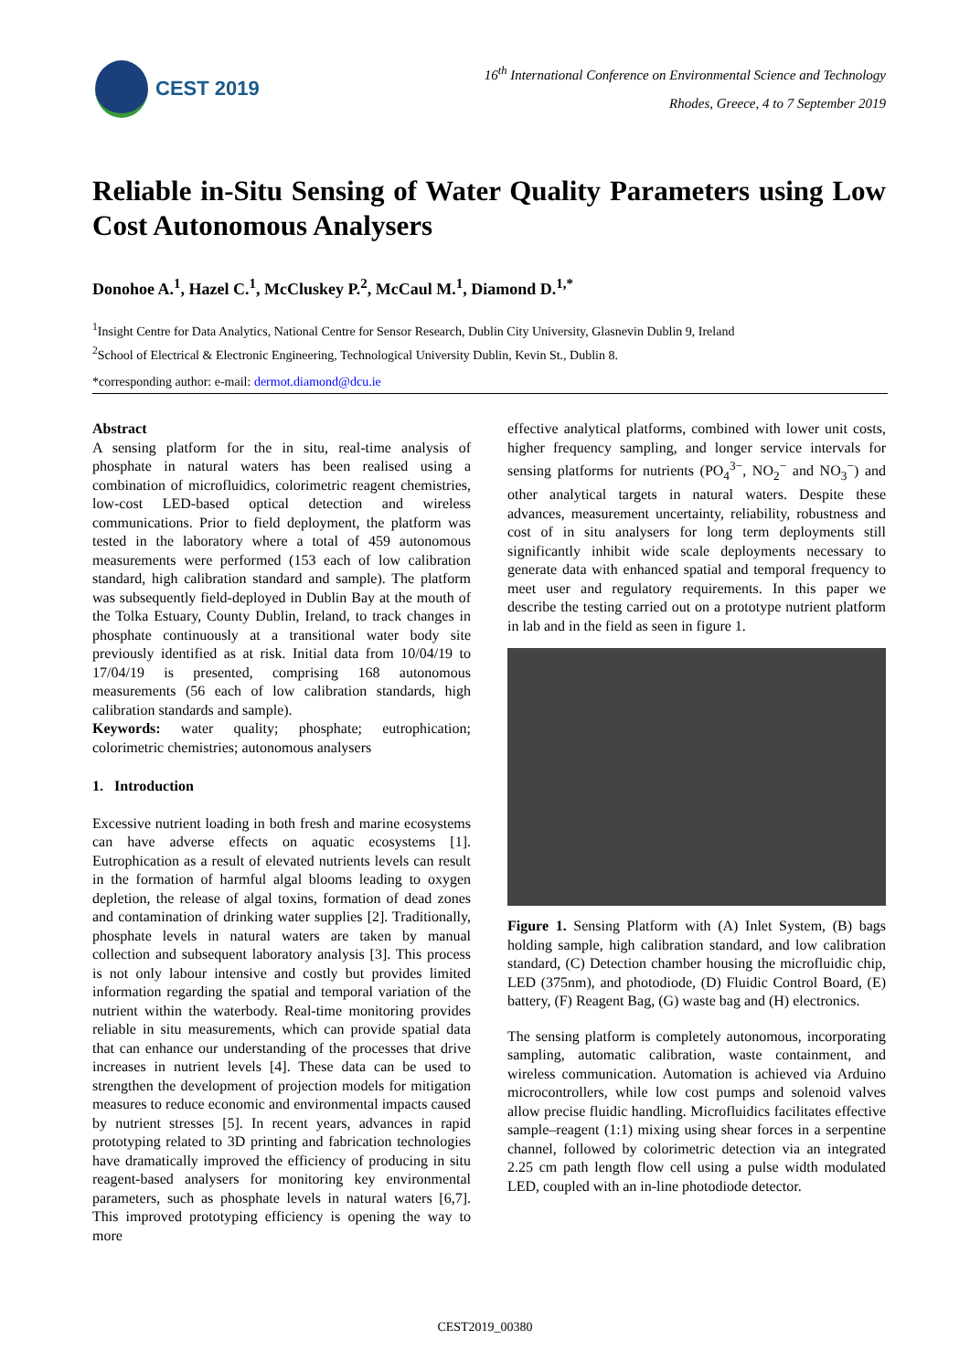CEST 2019
16<sup>th</sup> International Conference on Environmental Science and Technology
Rhodes, Greece, 4 to 7 September 2019
Reliable in-Situ Sensing of Water Quality Parameters using Low Cost Autonomous Analysers
Donohoe A.<sup>1</sup>, Hazel C.<sup>1</sup>, McCluskey P.<sup>2</sup>, McCaul M.<sup>1</sup>, Diamond D.<sup>1,*</sup>
<sup>1</sup> Insight Centre for Data Analytics, National Centre for Sensor Research, Dublin City University, Glasnevin Dublin 9, Ireland
<sup>2</sup> School of Electrical & Electronic Engineering, Technological University Dublin, Kevin St., Dublin 8.
*corresponding author: e-mail: dermot.diamond@dcu.ie
Abstract
A sensing platform for the in situ, real-time analysis of phosphate in natural waters has been realised using a combination of microfluidics, colorimetric reagent chemistries, low-cost LED-based optical detection and wireless communications. Prior to field deployment, the platform was tested in the laboratory where a total of 459 autonomous measurements were performed (153 each of low calibration standard, high calibration standard and sample). The platform was subsequently field-deployed in Dublin Bay at the mouth of the Tolka Estuary, County Dublin, Ireland, to track changes in phosphate continuously at a transitional water body site previously identified as at risk. Initial data from 10/04/19 to 17/04/19 is presented, comprising 168 autonomous measurements (56 each of low calibration standards, high calibration standards and sample).
Keywords: water quality; phosphate; eutrophication; colorimetric chemistries; autonomous analysers
1. Introduction
Excessive nutrient loading in both fresh and marine ecosystems can have adverse effects on aquatic ecosystems [1]. Eutrophication as a result of elevated nutrients levels can result in the formation of harmful algal blooms leading to oxygen depletion, the release of algal toxins, formation of dead zones and contamination of drinking water supplies [2]. Traditionally, phosphate levels in natural waters are taken by manual collection and subsequent laboratory analysis [3]. This process is not only labour intensive and costly but provides limited information regarding the spatial and temporal variation of the nutrient within the waterbody. Real-time monitoring provides reliable in situ measurements, which can provide spatial data that can enhance our understanding of the processes that drive increases in nutrient levels [4]. These data can be used to strengthen the development of projection models for mitigation measures to reduce economic and environmental impacts caused by nutrient stresses [5]. In recent years, advances in rapid prototyping related to 3D printing and fabrication technologies have dramatically improved the efficiency of producing in situ reagent-based analysers for monitoring key environmental parameters, such as phosphate levels in natural waters [6,7]. This improved prototyping efficiency is opening the way to more
effective analytical platforms, combined with lower unit costs, higher frequency sampling, and longer service intervals for sensing platforms for nutrients (PO<sub>4</sub><sup>3−</sup>, NO<sub>2</sub><sup>−</sup> and NO<sub>3</sub><sup>−</sup>) and other analytical targets in natural waters. Despite these advances, measurement uncertainty, reliability, robustness and cost of in situ analysers for long term deployments still significantly inhibit wide scale deployments necessary to generate data with enhanced spatial and temporal frequency to meet user and regulatory requirements. In this paper we describe the testing carried out on a prototype nutrient platform in lab and in the field as seen in figure 1.
Figure 1. Sensing Platform with (A) Inlet System, (B) bags holding sample, high calibration standard, and low calibration standard, (C) Detection chamber housing the microfluidic chip, LED (375nm), and photodiode, (D) Fluidic Control Board, (E) battery, (F) Reagent Bag, (G) waste bag and (H) electronics.
The sensing platform is completely autonomous, incorporating sampling, automatic calibration, waste containment, and wireless communication. Automation is achieved via Arduino microcontrollers, while low cost pumps and solenoid valves allow precise fluidic handling. Microfluidics facilitates effective sample–reagent (1:1) mixing using shear forces in a serpentine channel, followed by colorimetric detection via an integrated 2.25 cm path length flow cell using a pulse width modulated LED, coupled with an in-line photodiode detector.
CEST2019_00380